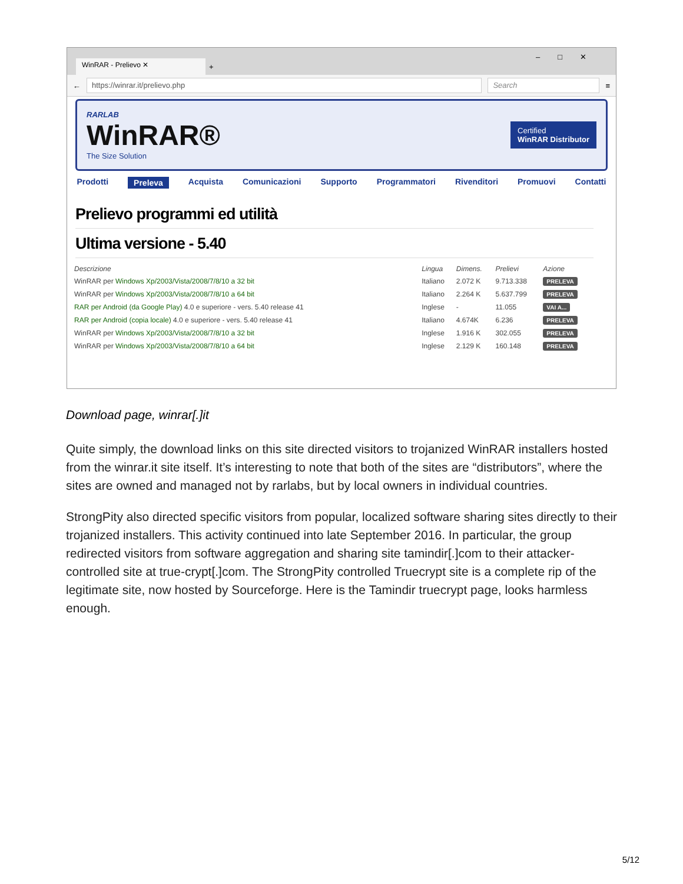WinRAR - Prelievo ✕
+
–□✕
←
https://winrar.it/prelievo.php Search
≡
RARLAB
WinRAR®
The Size Solution
Certified
WinRAR Distributor
Prodotti Preleva Acquista Comunicazioni Supporto Programmatori Rivenditori Promuovi Contatti
Prelievo programmi ed utilità
Ultima versione - 5.40
| Descrizione | Lingua | Dimens. | Prelievi | Azione |
| --- | --- | --- | --- | --- |
| WinRAR per Windows Xp/2003/Vista/2008/7/8/10 a 32 bit | Italiano | 2.072 K | 9.713.338 | PRELEVA |
| WinRAR per Windows Xp/2003/Vista/2008/7/8/10 a 64 bit | Italiano | 2.264 K | 5.637.799 | PRELEVA |
| RAR per Android (da Google Play) 4.0 e superiore - vers. 5.40 release 41 | Inglese | - | 11.055 | VAI A... |
| RAR per Android (copia locale) 4.0 e superiore - vers. 5.40 release 41 | Italiano | 4.674K | 6.236 | PRELEVA |
| WinRAR per Windows Xp/2003/Vista/2008/7/8/10 a 32 bit | Inglese | 1.916 K | 302.055 | PRELEVA |
| WinRAR per Windows Xp/2003/Vista/2008/7/8/10 a 64 bit | Inglese | 2.129 K | 160.148 | PRELEVA |
Download page, winrar[.]it
Quite simply, the download links on this site directed visitors to trojanized WinRAR installers hosted from the winrar.it site itself. It’s interesting to note that both of the sites are “distributors”, where the sites are owned and managed not by rarlabs, but by local owners in individual countries.
StrongPity also directed specific visitors from popular, localized software sharing sites directly to their trojanized installers. This activity continued into late September 2016. In particular, the group redirected visitors from software aggregation and sharing site tamindir[.]com to their attacker-controlled site at true-crypt[.]com. The StrongPity controlled Truecrypt site is a complete rip of the legitimate site, now hosted by Sourceforge. Here is the Tamindir truecrypt page, looks harmless enough.
5/12